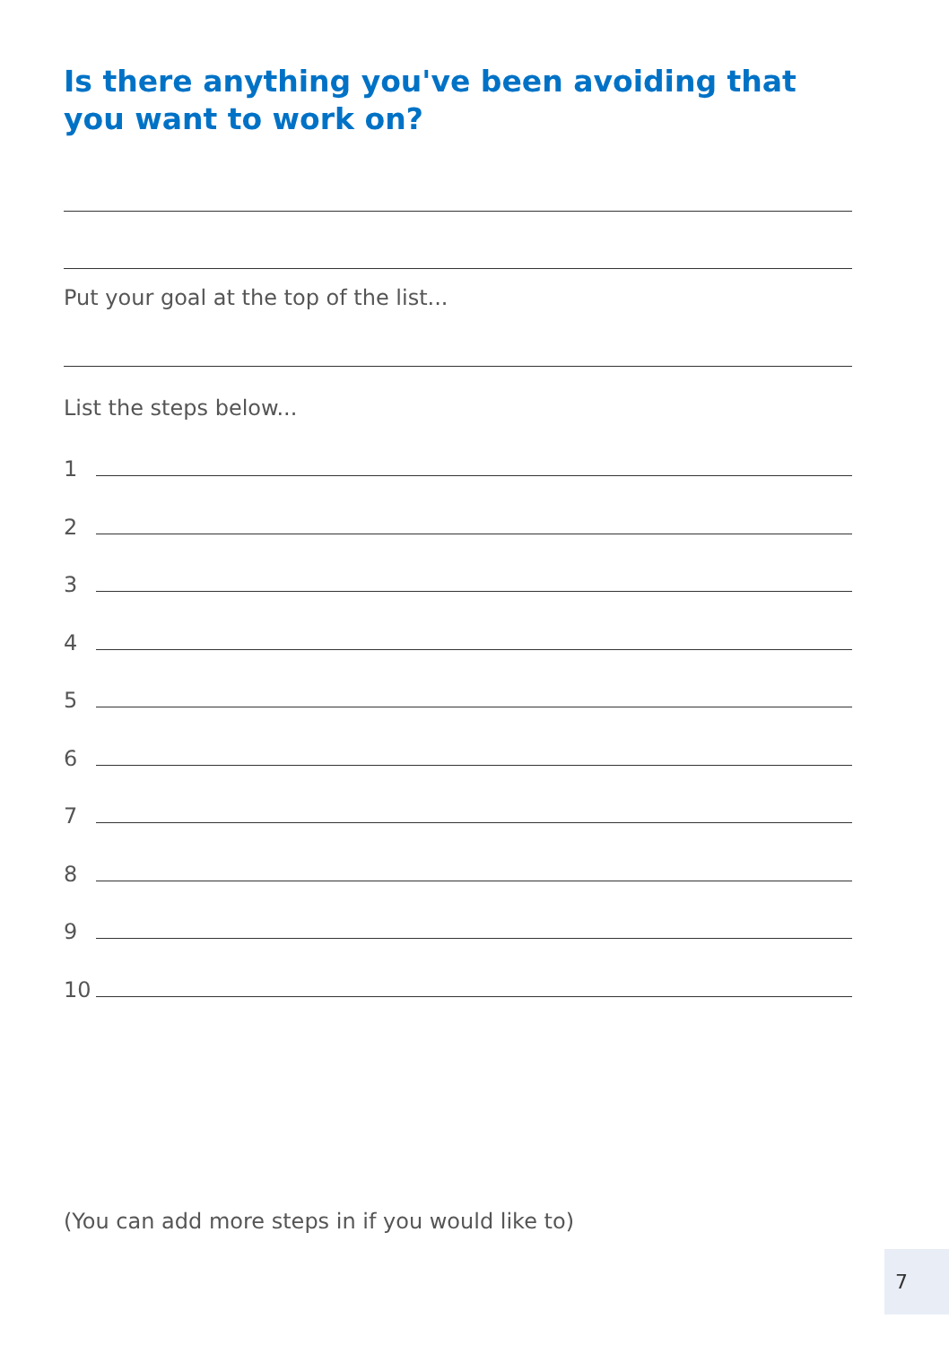Is there anything you've been avoiding that you want to work on?
Put your goal at the top of the list...
List the steps below...
1
2
3
4
5
6
7
8
9
10
(You can add more steps in if you would like to)
7